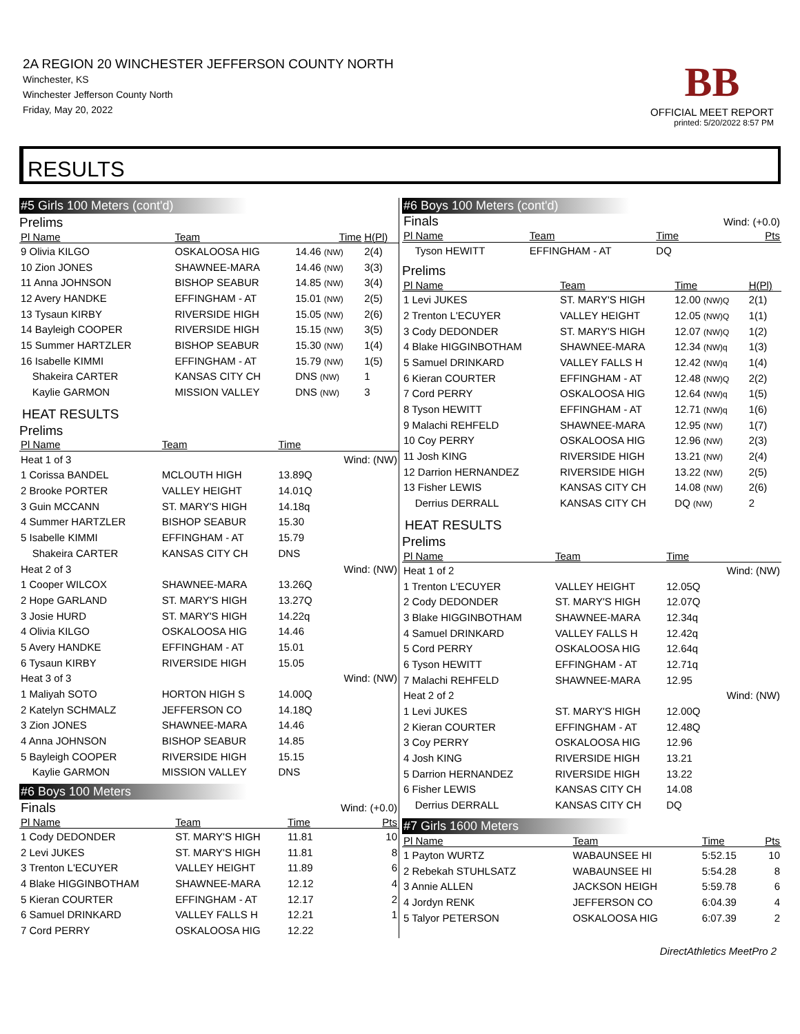2A REGION 20 WINCHESTER JEFFERSON COUNTY NORTH
Winchester, KS
Winchester Jefferson County North
Friday, May 20, 2022
BB
OFFICIAL MEET REPORT
printed: 5/20/2022 8:57 PM
RESULTS
#5 Girls 100 Meters (cont'd)
Prelims
| Pl Name | Team | Time | H(Pl) |
| --- | --- | --- | --- |
| 9 Olivia KILGO | OSKALOOSA HIG | 14.46 (NW) | 2(4) |
| 10 Zion JONES | SHAWNEE-MARA | 14.46 (NW) | 3(3) |
| 11 Anna JOHNSON | BISHOP SEABUR | 14.85 (NW) | 3(4) |
| 12 Avery HANDKE | EFFINGHAM - AT | 15.01 (NW) | 2(5) |
| 13 Tysaun KIRBY | RIVERSIDE HIGH | 15.05 (NW) | 2(6) |
| 14 Bayleigh COOPER | RIVERSIDE HIGH | 15.15 (NW) | 3(5) |
| 15 Summer HARTZLER | BISHOP SEABUR | 15.30 (NW) | 1(4) |
| 16 Isabelle KIMMI | EFFINGHAM - AT | 15.79 (NW) | 1(5) |
| Shakeira CARTER | KANSAS CITY CH | DNS (NW) | 1 |
| Kaylie GARMON | MISSION VALLEY | DNS (NW) | 3 |
HEAT RESULTS
Prelims
| Pl Name | Team | Time | |
| --- | --- | --- | --- |
| Heat 1 of 3 | | | Wind: (NW) |
| 1 Corissa BANDEL | MCLOUTH HIGH | 13.89Q | |
| 2 Brooke PORTER | VALLEY HEIGHT | 14.01Q | |
| 3 Guin MCCANN | ST. MARY'S HIGH | 14.18q | |
| 4 Summer HARTZLER | BISHOP SEABUR | 15.30 | |
| 5 Isabelle KIMMI | EFFINGHAM - AT | 15.79 | |
| Shakeira CARTER | KANSAS CITY CH | DNS | |
| Heat 2 of 3 | | | Wind: (NW) |
| 1 Cooper WILCOX | SHAWNEE-MARA | 13.26Q | |
| 2 Hope GARLAND | ST. MARY'S HIGH | 13.27Q | |
| 3 Josie HURD | ST. MARY'S HIGH | 14.22q | |
| 4 Olivia KILGO | OSKALOOSA HIG | 14.46 | |
| 5 Avery HANDKE | EFFINGHAM - AT | 15.01 | |
| 6 Tysaun KIRBY | RIVERSIDE HIGH | 15.05 | |
| Heat 3 of 3 | | | Wind: (NW) |
| 1 Maliyah SOTO | HORTON HIGH S | 14.00Q | |
| 2 Katelyn SCHMALZ | JEFFERSON CO | 14.18Q | |
| 3 Zion JONES | SHAWNEE-MARA | 14.46 | |
| 4 Anna JOHNSON | BISHOP SEABUR | 14.85 | |
| 5 Bayleigh COOPER | RIVERSIDE HIGH | 15.15 | |
| Kaylie GARMON | MISSION VALLEY | DNS | |
#6 Boys 100 Meters
| Finals | | | Wind: (+0.0) |
| Pl Name | Team | Time | Pts |
| 1 Cody DEDONDER | ST. MARY'S HIGH | 11.81 | 10 |
| 2 Levi JUKES | ST. MARY'S HIGH | 11.81 | 8 |
| 3 Trenton L'ECUYER | VALLEY HEIGHT | 11.89 | 6 |
| 4 Blake HIGGINBOTHAM | SHAWNEE-MARA | 12.12 | 4 |
| 5 Kieran COURTER | EFFINGHAM - AT | 12.17 | 2 |
| 6 Samuel DRINKARD | VALLEY FALLS H | 12.21 | 1 |
| 7 Cord PERRY | OSKALOOSA HIG | 12.22 | |
#6 Boys 100 Meters (cont'd)
| Finals | | | Wind: (+0.0) |
| Pl Name | Team | Time | Pts |
| Tyson HEWITT | EFFINGHAM - AT | DQ | |
Prelims
| Pl Name | Team | Time | H(Pl) |
| --- | --- | --- | --- |
| 1 Levi JUKES | ST. MARY'S HIGH | 12.00 (NW)Q | 2(1) |
| 2 Trenton L'ECUYER | VALLEY HEIGHT | 12.05 (NW)Q | 1(1) |
| 3 Cody DEDONDER | ST. MARY'S HIGH | 12.07 (NW)Q | 1(2) |
| 4 Blake HIGGINBOTHAM | SHAWNEE-MARA | 12.34 (NW)q | 1(3) |
| 5 Samuel DRINKARD | VALLEY FALLS H | 12.42 (NW)q | 1(4) |
| 6 Kieran COURTER | EFFINGHAM - AT | 12.48 (NW)Q | 2(2) |
| 7 Cord PERRY | OSKALOOSA HIG | 12.64 (NW)q | 1(5) |
| 8 Tyson HEWITT | EFFINGHAM - AT | 12.71 (NW)q | 1(6) |
| 9 Malachi REHFELD | SHAWNEE-MARA | 12.95 (NW) | 1(7) |
| 10 Coy PERRY | OSKALOOSA HIG | 12.96 (NW) | 2(3) |
| 11 Josh KING | RIVERSIDE HIGH | 13.21 (NW) | 2(4) |
| 12 Darrion HERNANDEZ | RIVERSIDE HIGH | 13.22 (NW) | 2(5) |
| 13 Fisher LEWIS | KANSAS CITY CH | 14.08 (NW) | 2(6) |
| Derrius DERRALL | KANSAS CITY CH | DQ (NW) | 2 |
HEAT RESULTS
Prelims
| Pl Name | Team | Time | |
| --- | --- | --- | --- |
| Heat 1 of 2 | | | Wind: (NW) |
| 1 Trenton L'ECUYER | VALLEY HEIGHT | 12.05Q | |
| 2 Cody DEDONDER | ST. MARY'S HIGH | 12.07Q | |
| 3 Blake HIGGINBOTHAM | SHAWNEE-MARA | 12.34q | |
| 4 Samuel DRINKARD | VALLEY FALLS H | 12.42q | |
| 5 Cord PERRY | OSKALOOSA HIG | 12.64q | |
| 6 Tyson HEWITT | EFFINGHAM - AT | 12.71q | |
| 7 Malachi REHFELD | SHAWNEE-MARA | 12.95 | |
| Heat 2 of 2 | | | Wind: (NW) |
| 1 Levi JUKES | ST. MARY'S HIGH | 12.00Q | |
| 2 Kieran COURTER | EFFINGHAM - AT | 12.48Q | |
| 3 Coy PERRY | OSKALOOSA HIG | 12.96 | |
| 4 Josh KING | RIVERSIDE HIGH | 13.21 | |
| 5 Darrion HERNANDEZ | RIVERSIDE HIGH | 13.22 | |
| 6 Fisher LEWIS | KANSAS CITY CH | 14.08 | |
| Derrius DERRALL | KANSAS CITY CH | DQ | |
#7 Girls 1600 Meters
| Pl Name | Team | Time | Pts |
| --- | --- | --- | --- |
| 1 Payton WURTZ | WABAUNSEE HI | 5:52.15 | 10 |
| 2 Rebekah STUHLSATZ | WABAUNSEE HI | 5:54.28 | 8 |
| 3 Annie ALLEN | JACKSON HEIGH | 5:59.78 | 6 |
| 4 Jordyn RENK | JEFFERSON CO | 6:04.39 | 4 |
| 5 Talyor PETERSON | OSKALOOSA HIG | 6:07.39 | 2 |
DirectAthletics MeetPro 2